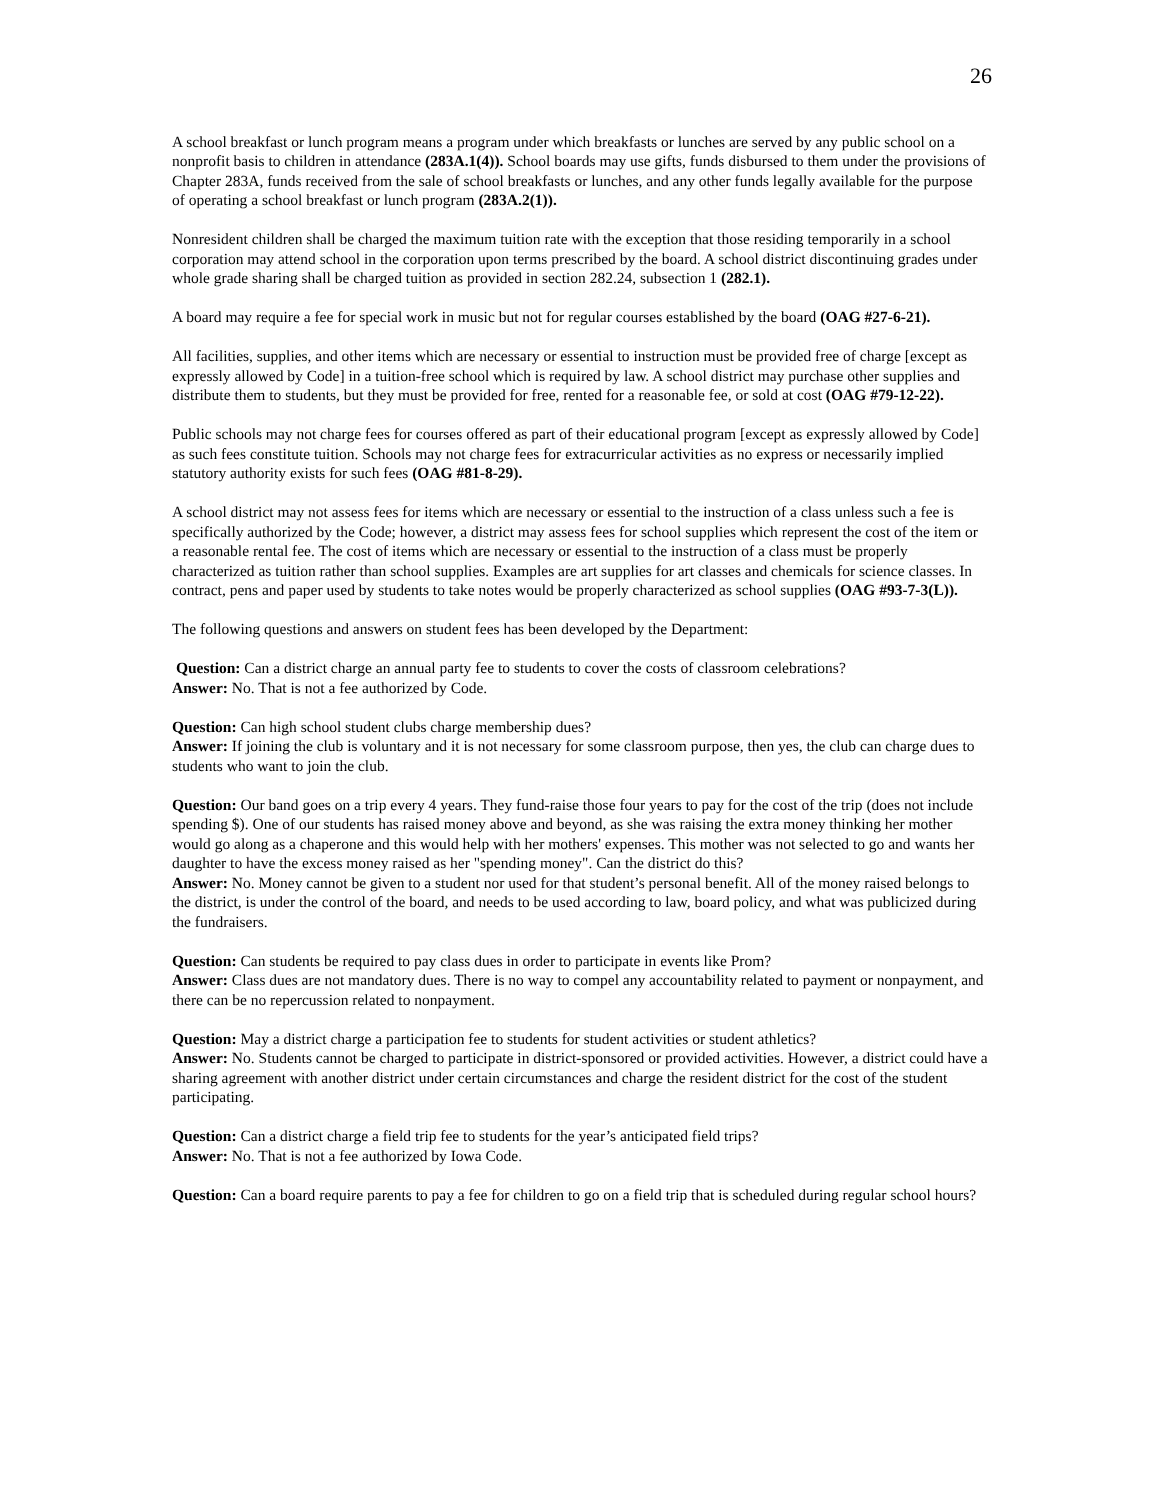26
A school breakfast or lunch program means a program under which breakfasts or lunches are served by any public school on a nonprofit basis to children in attendance (283A.1(4)). School boards may use gifts, funds disbursed to them under the provisions of Chapter 283A, funds received from the sale of school breakfasts or lunches, and any other funds legally available for the purpose of operating a school breakfast or lunch program (283A.2(1)).
Nonresident children shall be charged the maximum tuition rate with the exception that those residing temporarily in a school corporation may attend school in the corporation upon terms prescribed by the board. A school district discontinuing grades under whole grade sharing shall be charged tuition as provided in section 282.24, subsection 1 (282.1).
A board may require a fee for special work in music but not for regular courses established by the board (OAG #27-6-21).
All facilities, supplies, and other items which are necessary or essential to instruction must be provided free of charge [except as expressly allowed by Code] in a tuition-free school which is required by law. A school district may purchase other supplies and distribute them to students, but they must be provided for free, rented for a reasonable fee, or sold at cost (OAG #79-12-22).
Public schools may not charge fees for courses offered as part of their educational program [except as expressly allowed by Code] as such fees constitute tuition. Schools may not charge fees for extracurricular activities as no express or necessarily implied statutory authority exists for such fees (OAG #81-8-29).
A school district may not assess fees for items which are necessary or essential to the instruction of a class unless such a fee is specifically authorized by the Code; however, a district may assess fees for school supplies which represent the cost of the item or a reasonable rental fee. The cost of items which are necessary or essential to the instruction of a class must be properly characterized as tuition rather than school supplies. Examples are art supplies for art classes and chemicals for science classes. In contract, pens and paper used by students to take notes would be properly characterized as school supplies (OAG #93-7-3(L)).
The following questions and answers on student fees has been developed by the Department:
Question: Can a district charge an annual party fee to students to cover the costs of classroom celebrations?
Answer: No. That is not a fee authorized by Code.
Question: Can high school student clubs charge membership dues?
Answer: If joining the club is voluntary and it is not necessary for some classroom purpose, then yes, the club can charge dues to students who want to join the club.
Question: Our band goes on a trip every 4 years. They fund-raise those four years to pay for the cost of the trip (does not include spending $). One of our students has raised money above and beyond, as she was raising the extra money thinking her mother would go along as a chaperone and this would help with her mothers' expenses. This mother was not selected to go and wants her daughter to have the excess money raised as her "spending money". Can the district do this?
Answer: No. Money cannot be given to a student nor used for that student’s personal benefit. All of the money raised belongs to the district, is under the control of the board, and needs to be used according to law, board policy, and what was publicized during the fundraisers.
Question: Can students be required to pay class dues in order to participate in events like Prom?
Answer: Class dues are not mandatory dues. There is no way to compel any accountability related to payment or nonpayment, and there can be no repercussion related to nonpayment.
Question: May a district charge a participation fee to students for student activities or student athletics?
Answer: No. Students cannot be charged to participate in district-sponsored or provided activities. However, a district could have a sharing agreement with another district under certain circumstances and charge the resident district for the cost of the student participating.
Question: Can a district charge a field trip fee to students for the year’s anticipated field trips?
Answer: No. That is not a fee authorized by Iowa Code.
Question: Can a board require parents to pay a fee for children to go on a field trip that is scheduled during regular school hours?